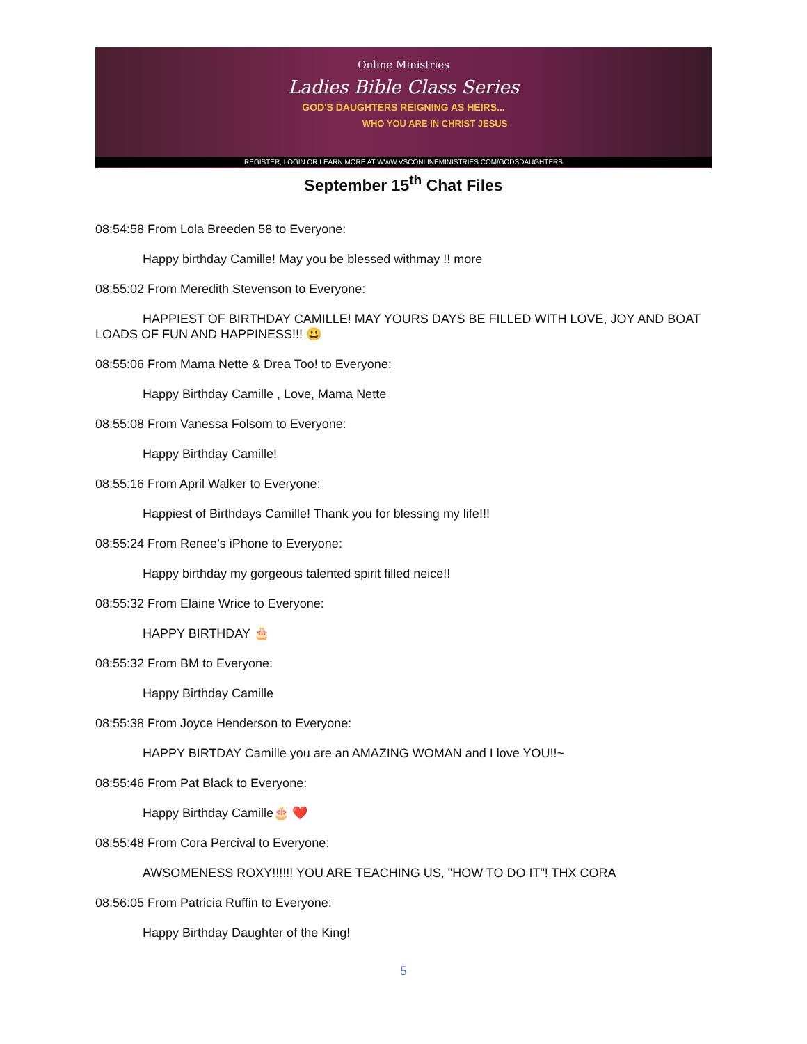Online Ministries
Ladies Bible Class Series
GOD'S DAUGHTERS REIGNING AS HEIRS...
WHO YOU ARE IN CHRIST JESUS
REGISTER, LOGIN OR LEARN MORE AT WWW.VSCONLINEMINISTRIES.COM/GODSDAUGHTERS
September 15<sup>th</sup> Chat Files
08:54:58 From Lola Breeden 58 to Everyone:
Happy birthday Camille! May you be blessed withmay !! more
08:55:02 From Meredith Stevenson to Everyone:
HAPPIEST OF BIRTHDAY CAMILLE! MAY YOURS DAYS BE FILLED WITH LOVE, JOY AND BOAT LOADS OF FUN AND HAPPINESS!!! 😃
08:55:06 From Mama Nette & Drea Too! to Everyone:
Happy Birthday Camille , Love, Mama Nette
08:55:08 From Vanessa Folsom to Everyone:
Happy Birthday Camille!
08:55:16 From April Walker to Everyone:
Happiest of Birthdays Camille! Thank you for blessing my life!!!
08:55:24 From Renee’s iPhone to Everyone:
Happy birthday my gorgeous talented spirit filled neice!!
08:55:32 From Elaine Wrice to Everyone:
HAPPY BIRTHDAY 🎂
08:55:32 From BM to Everyone:
Happy Birthday Camille
08:55:38 From Joyce Henderson to Everyone:
HAPPY BIRTDAY Camille you are an AMAZING WOMAN and I love YOU!!~
08:55:46 From Pat Black to Everyone:
Happy Birthday Camille🎂 ❤️
08:55:48 From Cora Percival to Everyone:
AWSOMENESS ROXY!!!!!! YOU ARE TEACHING US, "HOW TO DO IT"! THX CORA
08:56:05 From Patricia Ruffin to Everyone:
Happy Birthday Daughter of the King!
5